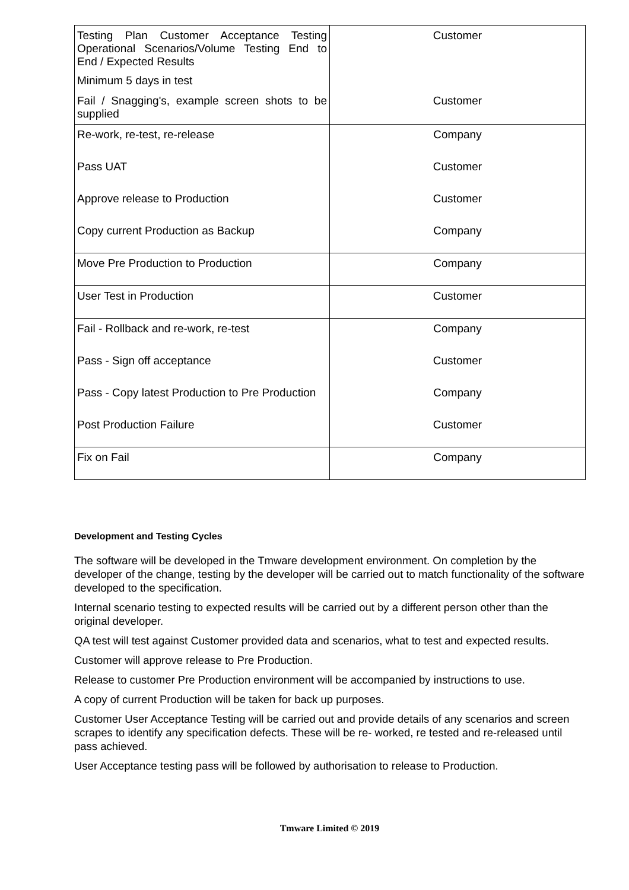| Testing Plan Customer Acceptance Testing Operational Scenarios/Volume Testing End to End / Expected Results Minimum 5 days in test | Customer |
| Fail / Snagging's, example screen shots to be supplied | Customer |
| Re-work, re-test, re-release | Company |
| Pass UAT | Customer |
| Approve release to Production | Customer |
| Copy current Production as Backup | Company |
| Move Pre Production to Production | Company |
| User Test in Production | Customer |
| Fail - Rollback and re-work, re-test | Company |
| Pass - Sign off acceptance | Customer |
| Pass - Copy latest Production to Pre Production | Company |
| Post Production Failure | Customer |
| Fix on Fail | Company |
Development and Testing Cycles
The software will be developed in the Tmware development environment. On completion by the developer of the change, testing by the developer will be carried out to match functionality of the software developed to the specification.
Internal scenario testing to expected results will be carried out by a different person other than the original developer.
QA test will test against Customer provided data and scenarios, what to test and expected results.
Customer will approve release to Pre Production.
Release to customer Pre Production environment will be accompanied by instructions to use.
A copy of current Production will be taken for back up purposes.
Customer User Acceptance Testing will be carried out and provide details of any scenarios and screen scrapes to identify any specification defects. These will be re- worked, re tested and re-released until pass achieved.
User Acceptance testing pass will be followed by authorisation to release to Production.
Tmware Limited © 2019